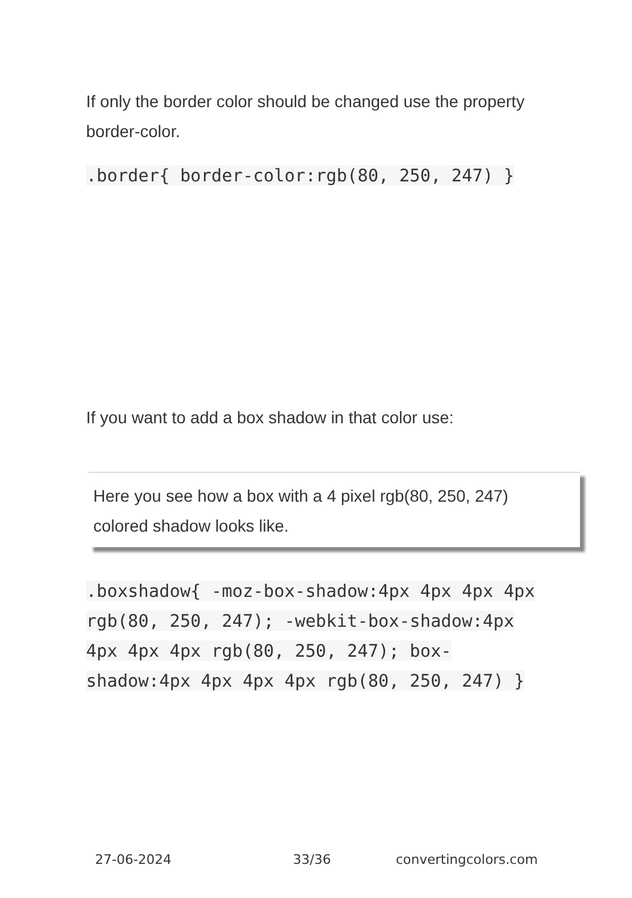If only the border color should be changed use the property border-color.
.border{ border-color:rgb(80, 250, 247) }
If you want to add a box shadow in that color use:
Here you see how a box with a 4 pixel rgb(80, 250, 247) colored shadow looks like.
.boxshadow{ -moz-box-shadow:4px 4px 4px 4px rgb(80, 250, 247); -webkit-box-shadow:4px 4px 4px 4px rgb(80, 250, 247); box-shadow:4px 4px 4px 4px rgb(80, 250, 247) }
27-06-2024 33/36 convertingcolors.com